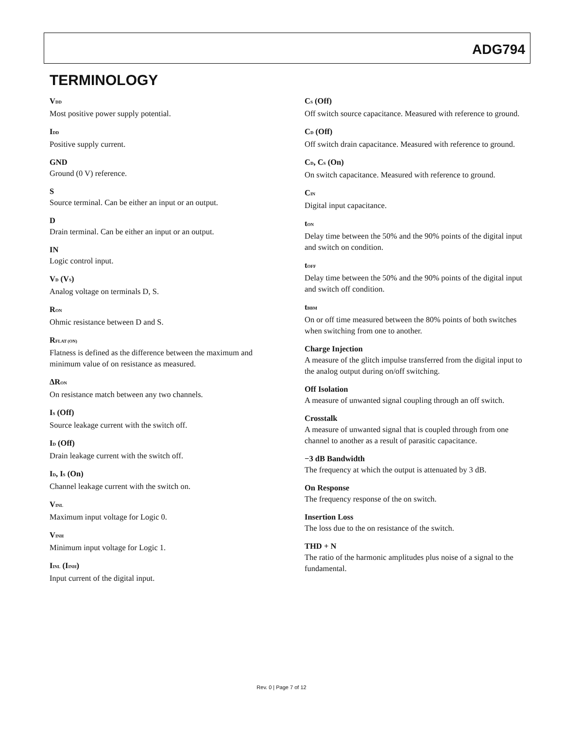ADG794
TERMINOLOGY
V<sub>DD</sub>
Most positive power supply potential.
I<sub>DD</sub>
Positive supply current.
GND
Ground (0 V) reference.
S
Source terminal. Can be either an input or an output.
D
Drain terminal. Can be either an input or an output.
IN
Logic control input.
V<sub>D</sub> (V<sub>S</sub>)
Analog voltage on terminals D, S.
R<sub>ON</sub>
Ohmic resistance between D and S.
R<sub>FLAT (ON)</sub>
Flatness is defined as the difference between the maximum and minimum value of on resistance as measured.
ΔR<sub>ON</sub>
On resistance match between any two channels.
I<sub>S</sub> (Off)
Source leakage current with the switch off.
I<sub>D</sub> (Off)
Drain leakage current with the switch off.
I<sub>D</sub>, I<sub>S</sub> (On)
Channel leakage current with the switch on.
V<sub>INL</sub>
Maximum input voltage for Logic 0.
V<sub>INH</sub>
Minimum input voltage for Logic 1.
I<sub>INL</sub> (I<sub>INH</sub>)
Input current of the digital input.
C<sub>S</sub> (Off)
Off switch source capacitance. Measured with reference to ground.
C<sub>D</sub> (Off)
Off switch drain capacitance. Measured with reference to ground.
C<sub>D</sub>, C<sub>S</sub> (On)
On switch capacitance. Measured with reference to ground.
C<sub>IN</sub>
Digital input capacitance.
t<sub>ON</sub>
Delay time between the 50% and the 90% points of the digital input and switch on condition.
t<sub>OFF</sub>
Delay time between the 50% and the 90% points of the digital input and switch off condition.
t<sub>BBM</sub>
On or off time measured between the 80% points of both switches when switching from one to another.
Charge Injection
A measure of the glitch impulse transferred from the digital input to the analog output during on/off switching.
Off Isolation
A measure of unwanted signal coupling through an off switch.
Crosstalk
A measure of unwanted signal that is coupled through from one channel to another as a result of parasitic capacitance.
−3 dB Bandwidth
The frequency at which the output is attenuated by 3 dB.
On Response
The frequency response of the on switch.
Insertion Loss
The loss due to the on resistance of the switch.
THD + N
The ratio of the harmonic amplitudes plus noise of a signal to the fundamental.
Rev. 0 | Page 7 of 12